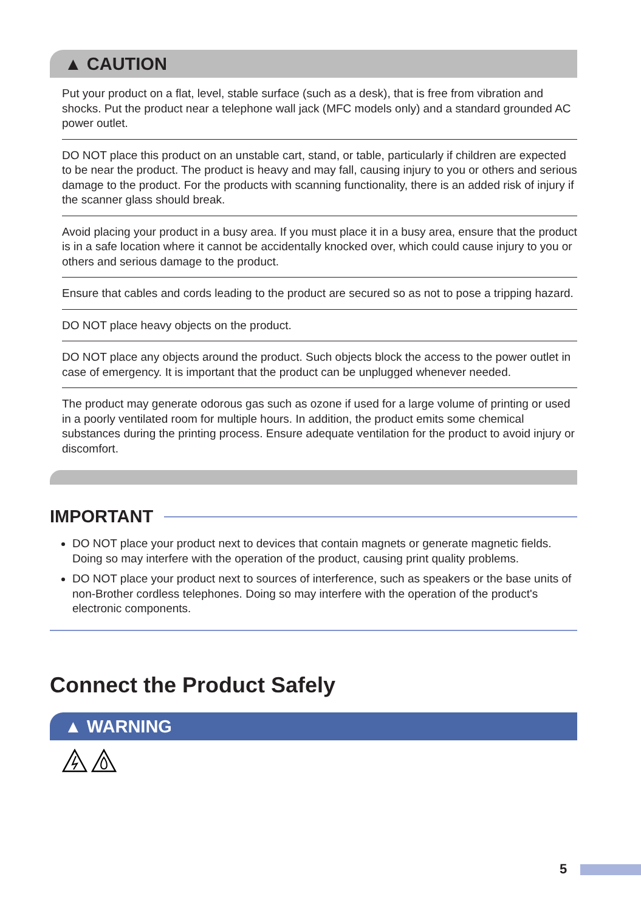▲ CAUTION
Put your product on a flat, level, stable surface (such as a desk), that is free from vibration and shocks. Put the product near a telephone wall jack (MFC models only) and a standard grounded AC power outlet.
DO NOT place this product on an unstable cart, stand, or table, particularly if children are expected to be near the product. The product is heavy and may fall, causing injury to you or others and serious damage to the product. For the products with scanning functionality, there is an added risk of injury if the scanner glass should break.
Avoid placing your product in a busy area. If you must place it in a busy area, ensure that the product is in a safe location where it cannot be accidentally knocked over, which could cause injury to you or others and serious damage to the product.
Ensure that cables and cords leading to the product are secured so as not to pose a tripping hazard.
DO NOT place heavy objects on the product.
DO NOT place any objects around the product. Such objects block the access to the power outlet in case of emergency. It is important that the product can be unplugged whenever needed.
The product may generate odorous gas such as ozone if used for a large volume of printing or used in a poorly ventilated room for multiple hours. In addition, the product emits some chemical substances during the printing process. Ensure adequate ventilation for the product to avoid injury or discomfort.
IMPORTANT
DO NOT place your product next to devices that contain magnets or generate magnetic fields. Doing so may interfere with the operation of the product, causing print quality problems.
DO NOT place your product next to sources of interference, such as speakers or the base units of non-Brother cordless telephones. Doing so may interfere with the operation of the product's electronic components.
Connect the Product Safely
▲ WARNING
5